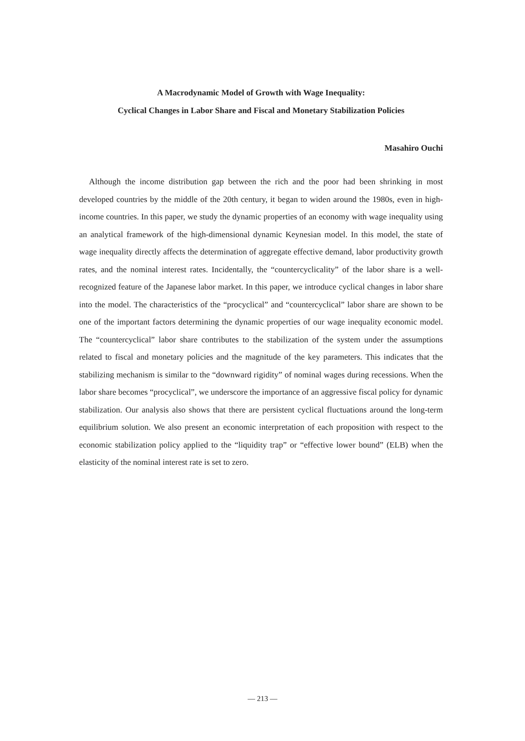A Macrodynamic Model of Growth with Wage Inequality:
Cyclical Changes in Labor Share and Fiscal and Monetary Stabilization Policies
Masahiro Ouchi
Although the income distribution gap between the rich and the poor had been shrinking in most developed countries by the middle of the 20th century, it began to widen around the 1980s, even in high-income countries. In this paper, we study the dynamic properties of an economy with wage inequality using an analytical framework of the high-dimensional dynamic Keynesian model. In this model, the state of wage inequality directly affects the determination of aggregate effective demand, labor productivity growth rates, and the nominal interest rates. Incidentally, the “countercyclicality” of the labor share is a well-recognized feature of the Japanese labor market. In this paper, we introduce cyclical changes in labor share into the model. The characteristics of the “procyclical” and “countercyclical” labor share are shown to be one of the important factors determining the dynamic properties of our wage inequality economic model. The “countercyclical” labor share contributes to the stabilization of the system under the assumptions related to fiscal and monetary policies and the magnitude of the key parameters. This indicates that the stabilizing mechanism is similar to the “downward rigidity” of nominal wages during recessions. When the labor share becomes “procyclical”, we underscore the importance of an aggressive fiscal policy for dynamic stabilization. Our analysis also shows that there are persistent cyclical fluctuations around the long-term equilibrium solution. We also present an economic interpretation of each proposition with respect to the economic stabilization policy applied to the “liquidity trap” or “effective lower bound” (ELB) when the elasticity of the nominal interest rate is set to zero.
— 213 —